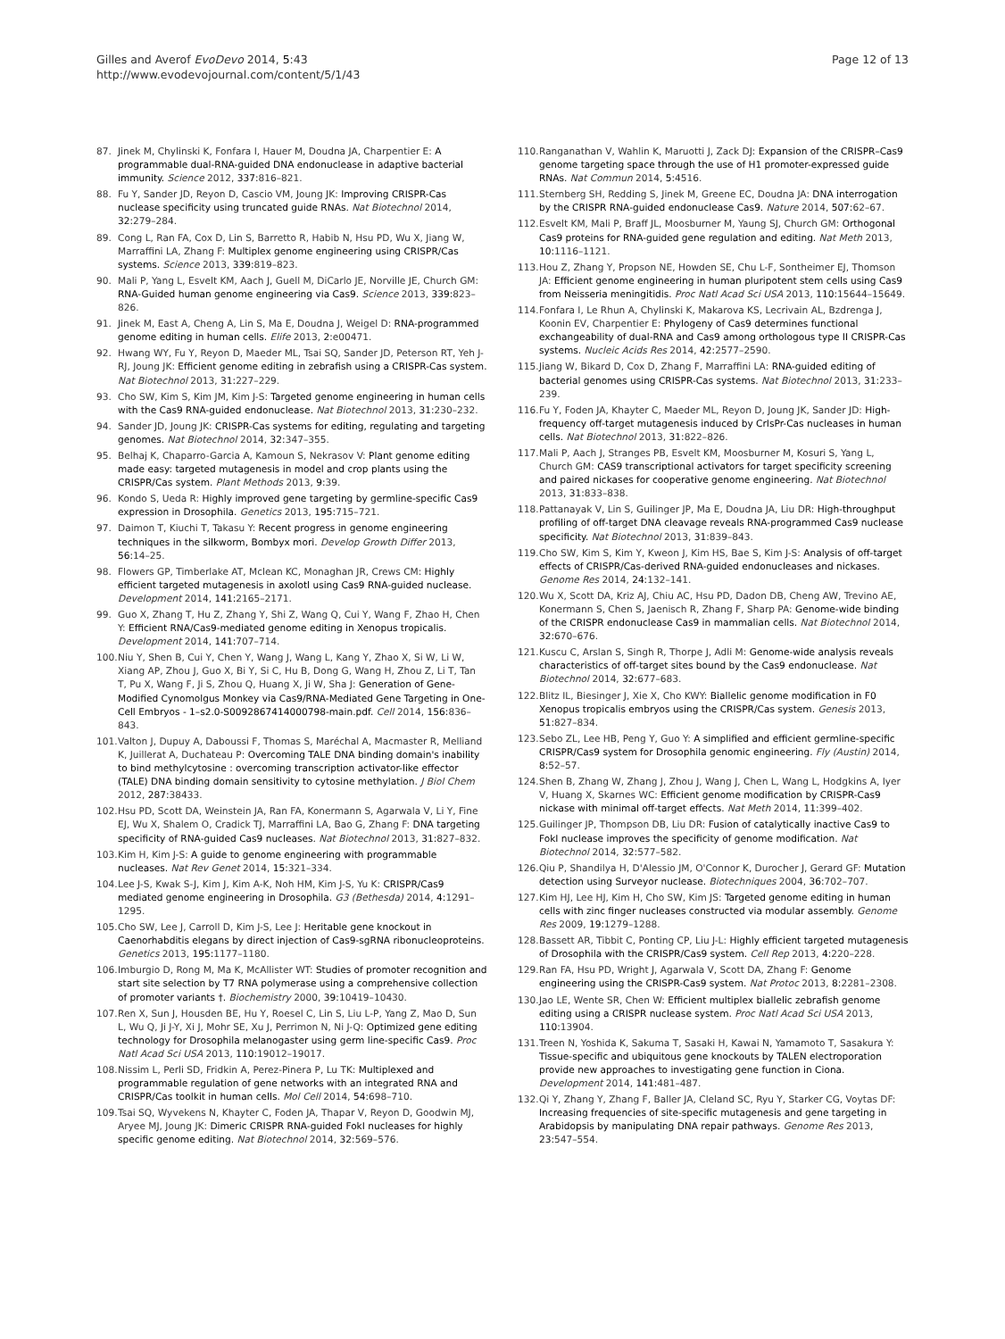Gilles and Averof EvoDevo 2014, 5:43
http://www.evodevojournal.com/content/5/1/43
Page 12 of 13
87. Jinek M, Chylinski K, Fonfara I, Hauer M, Doudna JA, Charpentier E: A programmable dual-RNA-guided DNA endonuclease in adaptive bacterial immunity. Science 2012, 337: 816–821.
88. Fu Y, Sander JD, Reyon D, Cascio VM, Joung JK: Improving CRISPR-Cas nuclease specificity using truncated guide RNAs. Nat Biotechnol 2014, 32: 279–284.
89. Cong L, Ran FA, Cox D, Lin S, Barretto R, Habib N, Hsu PD, Wu X, Jiang W, Marraffini LA, Zhang F: Multiplex genome engineering using CRISPR/Cas systems. Science 2013, 339: 819–823.
90. Mali P, Yang L, Esvelt KM, Aach J, Guell M, DiCarlo JE, Norville JE, Church GM: RNA-Guided human genome engineering via Cas9. Science 2013, 339: 823–826.
91. Jinek M, East A, Cheng A, Lin S, Ma E, Doudna J, Weigel D: RNA-programmed genome editing in human cells. Elife 2013, 2: e00471.
92. Hwang WY, Fu Y, Reyon D, Maeder ML, Tsai SQ, Sander JD, Peterson RT, Yeh J-RJ, Joung JK: Efficient genome editing in zebrafish using a CRISPR-Cas system. Nat Biotechnol 2013, 31: 227–229.
93. Cho SW, Kim S, Kim JM, Kim J-S: Targeted genome engineering in human cells with the Cas9 RNA-guided endonuclease. Nat Biotechnol 2013, 31: 230–232.
94. Sander JD, Joung JK: CRISPR-Cas systems for editing, regulating and targeting genomes. Nat Biotechnol 2014, 32: 347–355.
95. Belhaj K, Chaparro-Garcia A, Kamoun S, Nekrasov V: Plant genome editing made easy: targeted mutagenesis in model and crop plants using the CRISPR/Cas system. Plant Methods 2013, 9: 39.
96. Kondo S, Ueda R: Highly improved gene targeting by germline-specific Cas9 expression in Drosophila. Genetics 2013, 195: 715–721.
97. Daimon T, Kiuchi T, Takasu Y: Recent progress in genome engineering techniques in the silkworm, Bombyx mori. Develop Growth Differ 2013, 56: 14–25.
98. Flowers GP, Timberlake AT, Mclean KC, Monaghan JR, Crews CM: Highly efficient targeted mutagenesis in axolotl using Cas9 RNA-guided nuclease. Development 2014, 141: 2165–2171.
99. Guo X, Zhang T, Hu Z, Zhang Y, Shi Z, Wang Q, Cui Y, Wang F, Zhao H, Chen Y: Efficient RNA/Cas9-mediated genome editing in Xenopus tropicalis. Development 2014, 141: 707–714.
100. Niu Y, Shen B, Cui Y, Chen Y, Wang J, Wang L, Kang Y, Zhao X, Si W, Li W, Xiang AP, Zhou J, Guo X, Bi Y, Si C, Hu B, Dong G, Wang H, Zhou Z, Li T, Tan T, Pu X, Wang F, Ji S, Zhou Q, Huang X, Ji W, Sha J: Generation of Gene-Modified Cynomolgus Monkey via Cas9/RNA-Mediated Gene Targeting in One-Cell Embryos - 1–s2.0-S0092867414000798-main.pdf. Cell 2014, 156: 836–843.
101. Valton J, Dupuy A, Daboussi F, Thomas S, Maréchal A, Macmaster R, Melliand K, Juillerat A, Duchateau P: Overcoming TALE DNA binding domain's inability to bind methylcytosine : overcoming transcription activator-like effector (TALE) DNA binding domain sensitivity to cytosine methylation. J Biol Chem 2012, 287: 38433.
102. Hsu PD, Scott DA, Weinstein JA, Ran FA, Konermann S, Agarwala V, Li Y, Fine EJ, Wu X, Shalem O, Cradick TJ, Marraffini LA, Bao G, Zhang F: DNA targeting specificity of RNA-guided Cas9 nucleases. Nat Biotechnol 2013, 31: 827–832.
103. Kim H, Kim J-S: A guide to genome engineering with programmable nucleases. Nat Rev Genet 2014, 15: 321–334.
104. Lee J-S, Kwak S-J, Kim J, Kim A-K, Noh HM, Kim J-S, Yu K: CRISPR/Cas9 mediated genome engineering in Drosophila. G3 (Bethesda) 2014, 4: 1291–1295.
105. Cho SW, Lee J, Carroll D, Kim J-S, Lee J: Heritable gene knockout in Caenorhabditis elegans by direct injection of Cas9-sgRNA ribonucleoproteins. Genetics 2013, 195: 1177–1180.
106. Imburgio D, Rong M, Ma K, McAllister WT: Studies of promoter recognition and start site selection by T7 RNA polymerase using a comprehensive collection of promoter variants †. Biochemistry 2000, 39: 10419–10430.
107. Ren X, Sun J, Housden BE, Hu Y, Roesel C, Lin S, Liu L-P, Yang Z, Mao D, Sun L, Wu Q, Ji J-Y, Xi J, Mohr SE, Xu J, Perrimon N, Ni J-Q: Optimized gene editing technology for Drosophila melanogaster using germ line-specific Cas9. Proc Natl Acad Sci USA 2013, 110: 19012–19017.
108. Nissim L, Perli SD, Fridkin A, Perez-Pinera P, Lu TK: Multiplexed and programmable regulation of gene networks with an integrated RNA and CRISPR/Cas toolkit in human cells. Mol Cell 2014, 54: 698–710.
109. Tsai SQ, Wyvekens N, Khayter C, Foden JA, Thapar V, Reyon D, Goodwin MJ, Aryee MJ, Joung JK: Dimeric CRISPR RNA-guided FokI nucleases for highly specific genome editing. Nat Biotechnol 2014, 32: 569–576.
110. Ranganathan V, Wahlin K, Maruotti J, Zack DJ: Expansion of the CRISPR–Cas9 genome targeting space through the use of H1 promoter-expressed guide RNAs. Nat Commun 2014, 5: 4516.
111. Sternberg SH, Redding S, Jinek M, Greene EC, Doudna JA: DNA interrogation by the CRISPR RNA-guided endonuclease Cas9. Nature 2014, 507: 62–67.
112. Esvelt KM, Mali P, Braff JL, Moosburner M, Yaung SJ, Church GM: Orthogonal Cas9 proteins for RNA-guided gene regulation and editing. Nat Meth 2013, 10: 1116–1121.
113. Hou Z, Zhang Y, Propson NE, Howden SE, Chu L-F, Sontheimer EJ, Thomson JA: Efficient genome engineering in human pluripotent stem cells using Cas9 from Neisseria meningitidis. Proc Natl Acad Sci USA 2013, 110: 15644–15649.
114. Fonfara I, Le Rhun A, Chylinski K, Makarova KS, Lecrivain AL, Bzdrenga J, Koonin EV, Charpentier E: Phylogeny of Cas9 determines functional exchangeability of dual-RNA and Cas9 among orthologous type II CRISPR-Cas systems. Nucleic Acids Res 2014, 42: 2577–2590.
115. Jiang W, Bikard D, Cox D, Zhang F, Marraffini LA: RNA-guided editing of bacterial genomes using CRISPR-Cas systems. Nat Biotechnol 2013, 31: 233–239.
116. Fu Y, Foden JA, Khayter C, Maeder ML, Reyon D, Joung JK, Sander JD: High-frequency off-target mutagenesis induced by CrIsPr-Cas nucleases in human cells. Nat Biotechnol 2013, 31: 822–826.
117. Mali P, Aach J, Stranges PB, Esvelt KM, Moosburner M, Kosuri S, Yang L, Church GM: CAS9 transcriptional activators for target specificity screening and paired nickases for cooperative genome engineering. Nat Biotechnol 2013, 31: 833–838.
118. Pattanayak V, Lin S, Guilinger JP, Ma E, Doudna JA, Liu DR: High-throughput profiling of off-target DNA cleavage reveals RNA-programmed Cas9 nuclease specificity. Nat Biotechnol 2013, 31: 839–843.
119. Cho SW, Kim S, Kim Y, Kweon J, Kim HS, Bae S, Kim J-S: Analysis of off-target effects of CRISPR/Cas-derived RNA-guided endonucleases and nickases. Genome Res 2014, 24: 132–141.
120. Wu X, Scott DA, Kriz AJ, Chiu AC, Hsu PD, Dadon DB, Cheng AW, Trevino AE, Konermann S, Chen S, Jaenisch R, Zhang F, Sharp PA: Genome-wide binding of the CRISPR endonuclease Cas9 in mammalian cells. Nat Biotechnol 2014, 32: 670–676.
121. Kuscu C, Arslan S, Singh R, Thorpe J, Adli M: Genome-wide analysis reveals characteristics of off-target sites bound by the Cas9 endonuclease. Nat Biotechnol 2014, 32: 677–683.
122. Blitz IL, Biesinger J, Xie X, Cho KWY: Biallelic genome modification in F0 Xenopus tropicalis embryos using the CRISPR/Cas system. Genesis 2013, 51: 827–834.
123. Sebo ZL, Lee HB, Peng Y, Guo Y: A simplified and efficient germline-specific CRISPR/Cas9 system for Drosophila genomic engineering. Fly (Austin) 2014, 8: 52–57.
124. Shen B, Zhang W, Zhang J, Zhou J, Wang J, Chen L, Wang L, Hodgkins A, Iyer V, Huang X, Skarnes WC: Efficient genome modification by CRISPR-Cas9 nickase with minimal off-target effects. Nat Meth 2014, 11: 399–402.
125. Guilinger JP, Thompson DB, Liu DR: Fusion of catalytically inactive Cas9 to FokI nuclease improves the specificity of genome modification. Nat Biotechnol 2014, 32: 577–582.
126. Qiu P, Shandilya H, D'Alessio JM, O'Connor K, Durocher J, Gerard GF: Mutation detection using Surveyor nuclease. Biotechniques 2004, 36: 702–707.
127. Kim HJ, Lee HJ, Kim H, Cho SW, Kim JS: Targeted genome editing in human cells with zinc finger nucleases constructed via modular assembly. Genome Res 2009, 19: 1279–1288.
128. Bassett AR, Tibbit C, Ponting CP, Liu J-L: Highly efficient targeted mutagenesis of Drosophila with the CRISPR/Cas9 system. Cell Rep 2013, 4: 220–228.
129. Ran FA, Hsu PD, Wright J, Agarwala V, Scott DA, Zhang F: Genome engineering using the CRISPR-Cas9 system. Nat Protoc 2013, 8: 2281–2308.
130. Jao LE, Wente SR, Chen W: Efficient multiplex biallelic zebrafish genome editing using a CRISPR nuclease system. Proc Natl Acad Sci USA 2013, 110: 13904.
131. Treen N, Yoshida K, Sakuma T, Sasaki H, Kawai N, Yamamoto T, Sasakura Y: Tissue-specific and ubiquitous gene knockouts by TALEN electroporation provide new approaches to investigating gene function in Ciona. Development 2014, 141: 481–487.
132. Qi Y, Zhang Y, Zhang F, Baller JA, Cleland SC, Ryu Y, Starker CG, Voytas DF: Increasing frequencies of site-specific mutagenesis and gene targeting in Arabidopsis by manipulating DNA repair pathways. Genome Res 2013, 23: 547–554.